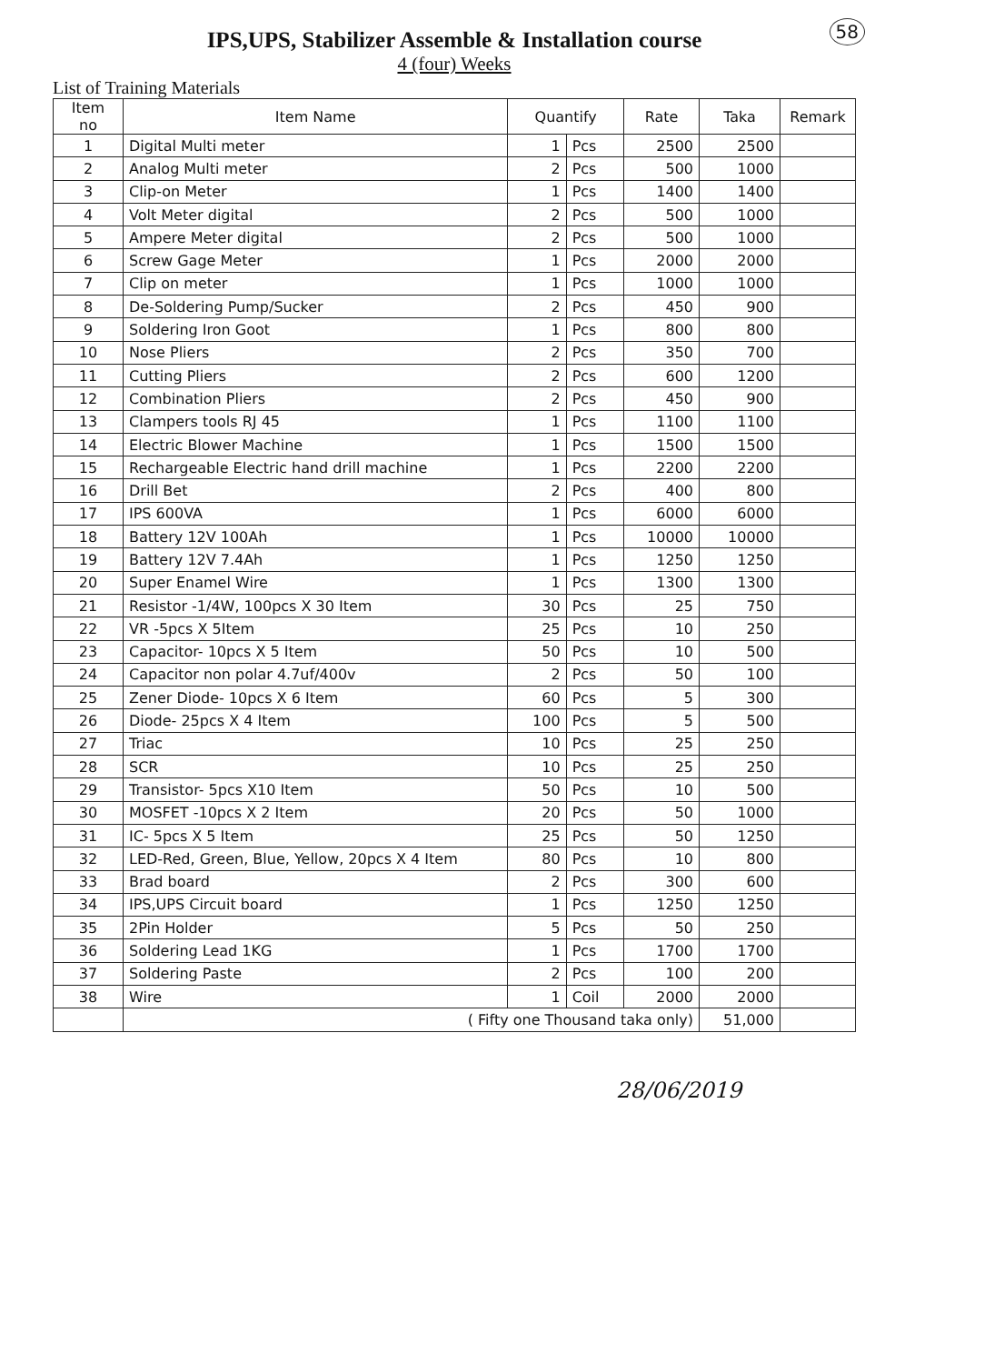58
IPS,UPS, Stabilizer Assemble & Installation course
4 (four) Weeks
List of Training Materials
| Item no | Item Name | Quantify | | Rate | Taka | Remark |
| --- | --- | --- | --- | --- | --- | --- |
| 1 | Digital Multi meter | 1 | Pcs | 2500 | 2500 | |
| 2 | Analog Multi meter | 2 | Pcs | 500 | 1000 | |
| 3 | Clip-on Meter | 1 | Pcs | 1400 | 1400 | |
| 4 | Volt Meter digital | 2 | Pcs | 500 | 1000 | |
| 5 | Ampere Meter digital | 2 | Pcs | 500 | 1000 | |
| 6 | Screw Gage Meter | 1 | Pcs | 2000 | 2000 | |
| 7 | Clip on meter | 1 | Pcs | 1000 | 1000 | |
| 8 | De-Soldering Pump/Sucker | 2 | Pcs | 450 | 900 | |
| 9 | Soldering Iron Goot | 1 | Pcs | 800 | 800 | |
| 10 | Nose Pliers | 2 | Pcs | 350 | 700 | |
| 11 | Cutting Pliers | 2 | Pcs | 600 | 1200 | |
| 12 | Combination Pliers | 2 | Pcs | 450 | 900 | |
| 13 | Clampers tools RJ 45 | 1 | Pcs | 1100 | 1100 | |
| 14 | Electric Blower Machine | 1 | Pcs | 1500 | 1500 | |
| 15 | Rechargeable Electric hand drill machine | 1 | Pcs | 2200 | 2200 | |
| 16 | Drill Bet | 2 | Pcs | 400 | 800 | |
| 17 | IPS 600VA | 1 | Pcs | 6000 | 6000 | |
| 18 | Battery 12V 100Ah | 1 | Pcs | 10000 | 10000 | |
| 19 | Battery 12V 7.4Ah | 1 | Pcs | 1250 | 1250 | |
| 20 | Super Enamel Wire | 1 | Pcs | 1300 | 1300 | |
| 21 | Resistor -1/4W, 100pcs X 30 Item | 30 | Pcs | 25 | 750 | |
| 22 | VR -5pcs X 5Item | 25 | Pcs | 10 | 250 | |
| 23 | Capacitor- 10pcs X 5 Item | 50 | Pcs | 10 | 500 | |
| 24 | Capacitor non polar 4.7uf/400v | 2 | Pcs | 50 | 100 | |
| 25 | Zener Diode- 10pcs X 6 Item | 60 | Pcs | 5 | 300 | |
| 26 | Diode- 25pcs X 4 Item | 100 | Pcs | 5 | 500 | |
| 27 | Triac | 10 | Pcs | 25 | 250 | |
| 28 | SCR | 10 | Pcs | 25 | 250 | |
| 29 | Transistor- 5pcs X10 Item | 50 | Pcs | 10 | 500 | |
| 30 | MOSFET -10pcs X 2 Item | 20 | Pcs | 50 | 1000 | |
| 31 | IC- 5pcs X 5 Item | 25 | Pcs | 50 | 1250 | |
| 32 | LED-Red, Green, Blue, Yellow, 20pcs X 4 Item | 80 | Pcs | 10 | 800 | |
| 33 | Brad board | 2 | Pcs | 300 | 600 | |
| 34 | IPS,UPS Circuit board | 1 | Pcs | 1250 | 1250 | |
| 35 | 2Pin Holder | 5 | Pcs | 50 | 250 | |
| 36 | Soldering Lead 1KG | 1 | Pcs | 1700 | 1700 | |
| 37 | Soldering Paste | 2 | Pcs | 100 | 200 | |
| 38 | Wire | 1 | Coil | 2000 | 2000 | |
| | ( Fifty one Thousand taka only) | | | | 51,000 | |
28/06/2019